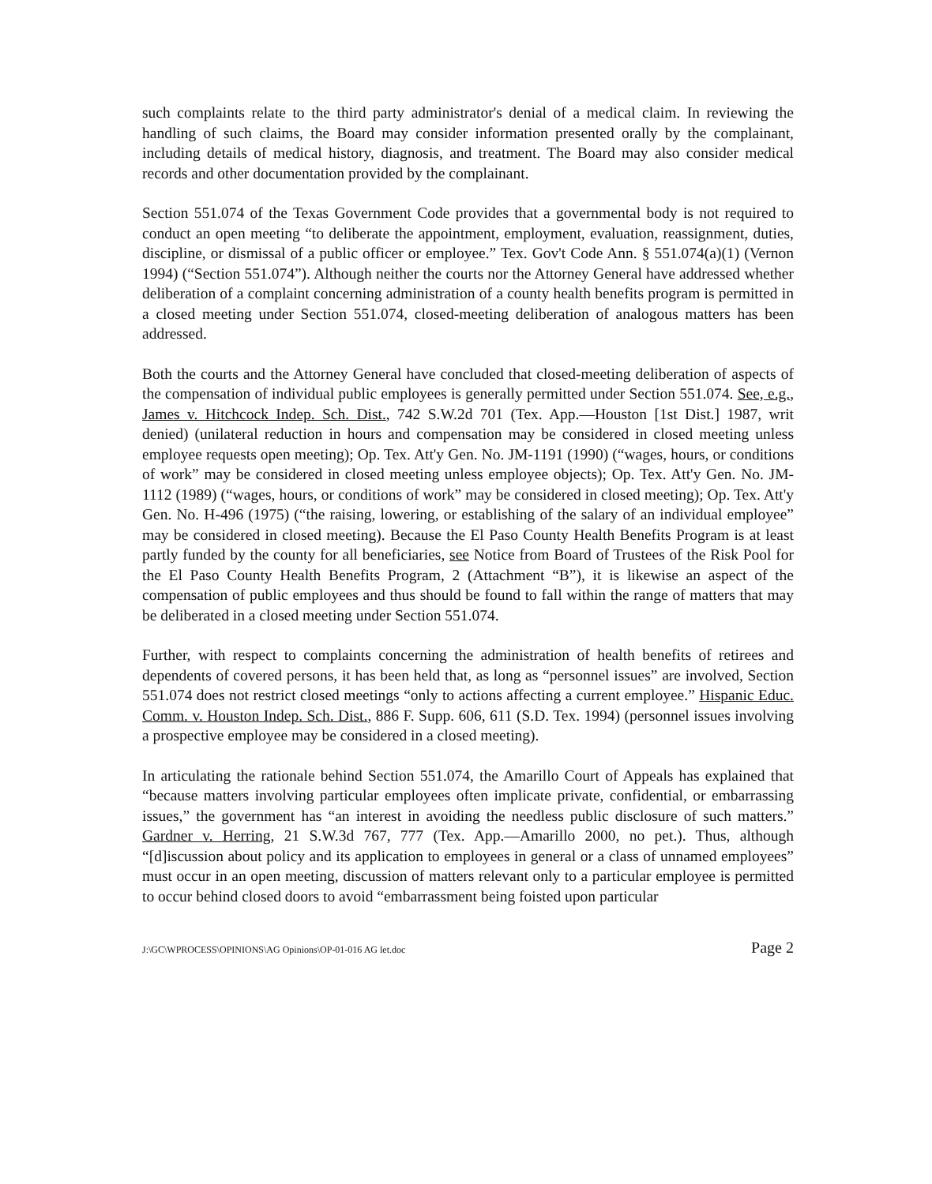such complaints relate to the third party administrator's denial of a medical claim. In reviewing the handling of such claims, the Board may consider information presented orally by the complainant, including details of medical history, diagnosis, and treatment. The Board may also consider medical records and other documentation provided by the complainant.
Section 551.074 of the Texas Government Code provides that a governmental body is not required to conduct an open meeting “to deliberate the appointment, employment, evaluation, reassignment, duties, discipline, or dismissal of a public officer or employee.” Tex. Gov't Code Ann. § 551.074(a)(1) (Vernon 1994) (“Section 551.074”). Although neither the courts nor the Attorney General have addressed whether deliberation of a complaint concerning administration of a county health benefits program is permitted in a closed meeting under Section 551.074, closed-meeting deliberation of analogous matters has been addressed.
Both the courts and the Attorney General have concluded that closed-meeting deliberation of aspects of the compensation of individual public employees is generally permitted under Section 551.074. See, e.g., James v. Hitchcock Indep. Sch. Dist., 742 S.W.2d 701 (Tex. App.—Houston [1st Dist.] 1987, writ denied) (unilateral reduction in hours and compensation may be considered in closed meeting unless employee requests open meeting); Op. Tex. Att'y Gen. No. JM-1191 (1990) (“wages, hours, or conditions of work” may be considered in closed meeting unless employee objects); Op. Tex. Att'y Gen. No. JM-1112 (1989) (“wages, hours, or conditions of work” may be considered in closed meeting); Op. Tex. Att'y Gen. No. H-496 (1975) (“the raising, lowering, or establishing of the salary of an individual employee” may be considered in closed meeting). Because the El Paso County Health Benefits Program is at least partly funded by the county for all beneficiaries, see Notice from Board of Trustees of the Risk Pool for the El Paso County Health Benefits Program, 2 (Attachment “B”), it is likewise an aspect of the compensation of public employees and thus should be found to fall within the range of matters that may be deliberated in a closed meeting under Section 551.074.
Further, with respect to complaints concerning the administration of health benefits of retirees and dependents of covered persons, it has been held that, as long as “personnel issues” are involved, Section 551.074 does not restrict closed meetings “only to actions affecting a current employee.” Hispanic Educ. Comm. v. Houston Indep. Sch. Dist., 886 F. Supp. 606, 611 (S.D. Tex. 1994) (personnel issues involving a prospective employee may be considered in a closed meeting).
In articulating the rationale behind Section 551.074, the Amarillo Court of Appeals has explained that “because matters involving particular employees often implicate private, confidential, or embarrassing issues,” the government has “an interest in avoiding the needless public disclosure of such matters.” Gardner v. Herring, 21 S.W.3d 767, 777 (Tex. App.—Amarillo 2000, no pet.). Thus, although “[d]iscussion about policy and its application to employees in general or a class of unnamed employees” must occur in an open meeting, discussion of matters relevant only to a particular employee is permitted to occur behind closed doors to avoid “embarrassment being foisted upon particular
J:\GC\WPROCESS\OPINIONS\AG Opinions\OP-01-016 AG let.doc Page 2